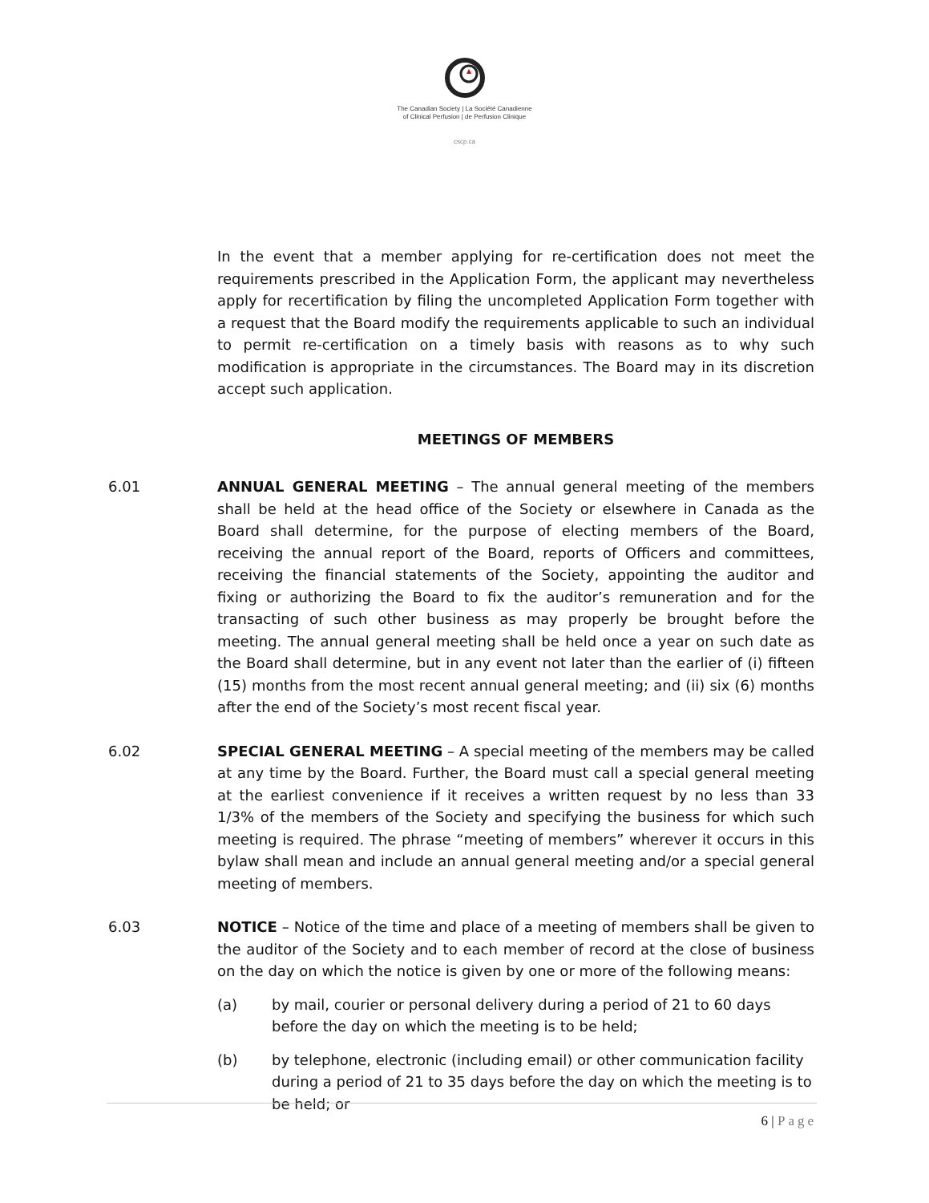The Canadian Society | La Société Canadienne
of Clinical Perfusion | de Perfusion Clinique
cscp.ca
In the event that a member applying for re-certification does not meet the requirements prescribed in the Application Form, the applicant may nevertheless apply for recertification by filing the uncompleted Application Form together with a request that the Board modify the requirements applicable to such an individual to permit re-certification on a timely basis with reasons as to why such modification is appropriate in the circumstances. The Board may in its discretion accept such application.
MEETINGS OF MEMBERS
6.01 ANNUAL GENERAL MEETING – The annual general meeting of the members shall be held at the head office of the Society or elsewhere in Canada as the Board shall determine, for the purpose of electing members of the Board, receiving the annual report of the Board, reports of Officers and committees, receiving the financial statements of the Society, appointing the auditor and fixing or authorizing the Board to fix the auditor’s remuneration and for the transacting of such other business as may properly be brought before the meeting. The annual general meeting shall be held once a year on such date as the Board shall determine, but in any event not later than the earlier of (i) fifteen (15) months from the most recent annual general meeting; and (ii) six (6) months after the end of the Society’s most recent fiscal year.
6.02 SPECIAL GENERAL MEETING – A special meeting of the members may be called at any time by the Board. Further, the Board must call a special general meeting at the earliest convenience if it receives a written request by no less than 33 1/3% of the members of the Society and specifying the business for which such meeting is required. The phrase “meeting of members” wherever it occurs in this bylaw shall mean and include an annual general meeting and/or a special general meeting of members.
6.03 NOTICE – Notice of the time and place of a meeting of members shall be given to the auditor of the Society and to each member of record at the close of business on the day on which the notice is given by one or more of the following means:
(a) by mail, courier or personal delivery during a period of 21 to 60 days before the day on which the meeting is to be held;
(b) by telephone, electronic (including email) or other communication facility during a period of 21 to 35 days before the day on which the meeting is to be held; or
6 | Page